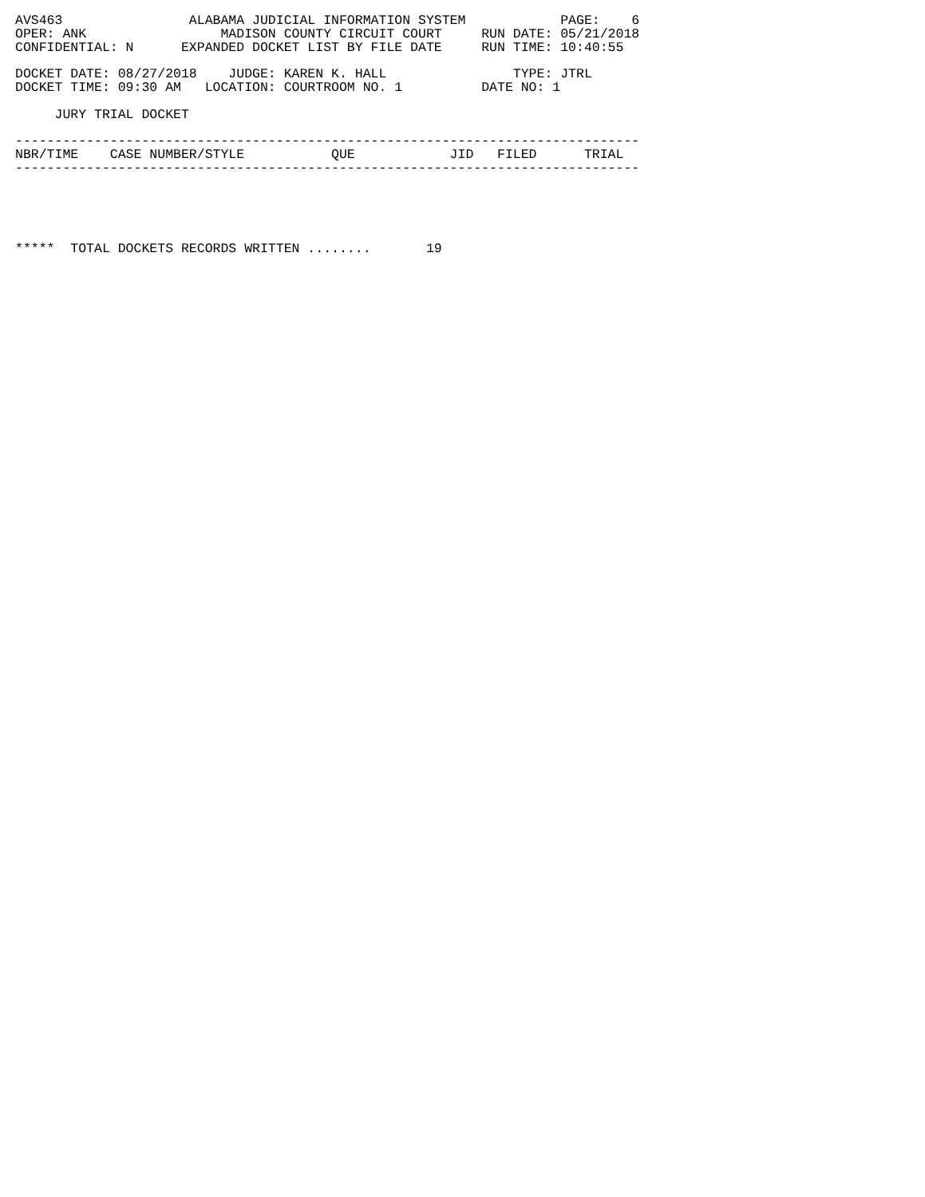AVS463                ALABAMA JUDICIAL INFORMATION SYSTEM            PAGE:    6
OPER: ANK                 MADISON COUNTY CIRCUIT COURT     RUN DATE: 05/21/2018
CONFIDENTIAL: N      EXPANDED DOCKET LIST BY FILE DATE     RUN TIME: 10:40:55

DOCKET DATE: 08/27/2018    JUDGE: KAREN K. HALL                TYPE: JTRL
DOCKET TIME: 09:30 AM   LOCATION: COURTROOM NO. 1          DATE NO: 1

     JURY TRIAL DOCKET

-------------------------------------------------------------------------------
NBR/TIME    CASE NUMBER/STYLE           QUE            JID   FILED      TRIAL
-------------------------------------------------------------------------------





*****  TOTAL DOCKETS RECORDS WRITTEN ........       19